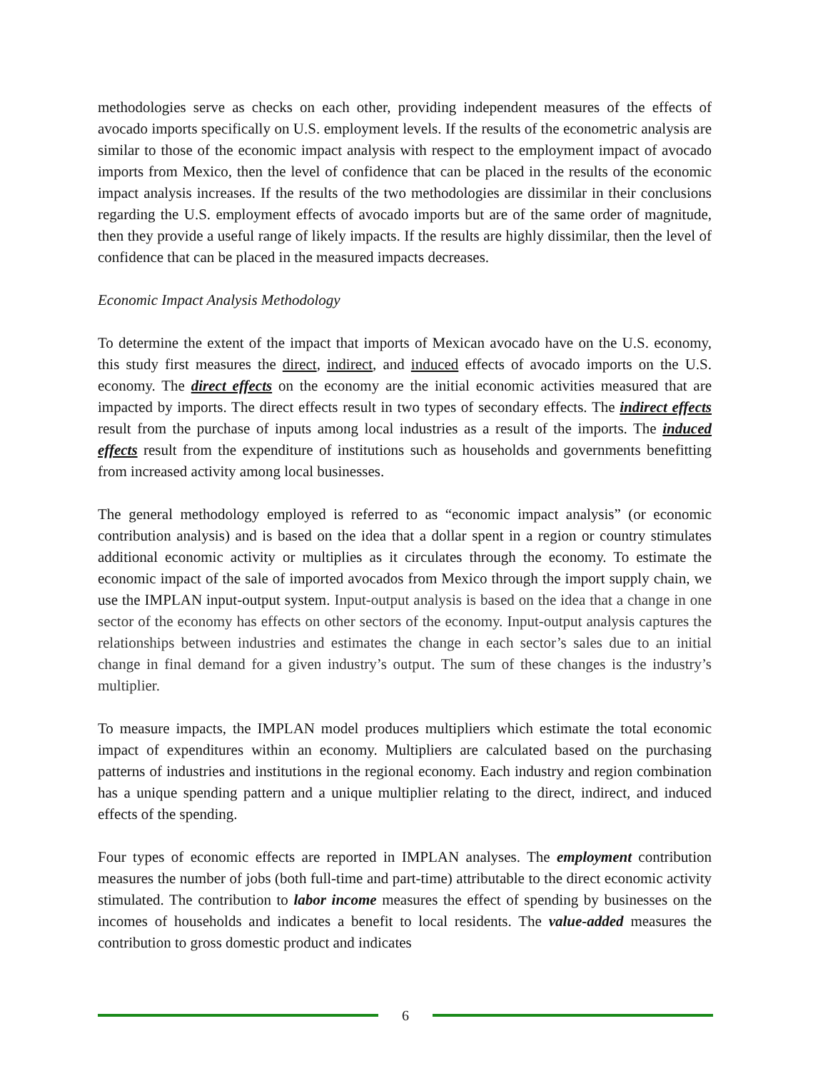methodologies serve as checks on each other, providing independent measures of the effects of avocado imports specifically on U.S. employment levels. If the results of the econometric analysis are similar to those of the economic impact analysis with respect to the employment impact of avocado imports from Mexico, then the level of confidence that can be placed in the results of the economic impact analysis increases. If the results of the two methodologies are dissimilar in their conclusions regarding the U.S. employment effects of avocado imports but are of the same order of magnitude, then they provide a useful range of likely impacts. If the results are highly dissimilar, then the level of confidence that can be placed in the measured impacts decreases.
Economic Impact Analysis Methodology
To determine the extent of the impact that imports of Mexican avocado have on the U.S. economy, this study first measures the direct, indirect, and induced effects of avocado imports on the U.S. economy. The direct effects on the economy are the initial economic activities measured that are impacted by imports. The direct effects result in two types of secondary effects. The indirect effects result from the purchase of inputs among local industries as a result of the imports. The induced effects result from the expenditure of institutions such as households and governments benefitting from increased activity among local businesses.
The general methodology employed is referred to as “economic impact analysis” (or economic contribution analysis) and is based on the idea that a dollar spent in a region or country stimulates additional economic activity or multiplies as it circulates through the economy. To estimate the economic impact of the sale of imported avocados from Mexico through the import supply chain, we use the IMPLAN input-output system. Input-output analysis is based on the idea that a change in one sector of the economy has effects on other sectors of the economy. Input-output analysis captures the relationships between industries and estimates the change in each sector’s sales due to an initial change in final demand for a given industry’s output. The sum of these changes is the industry’s multiplier.
To measure impacts, the IMPLAN model produces multipliers which estimate the total economic impact of expenditures within an economy. Multipliers are calculated based on the purchasing patterns of industries and institutions in the regional economy. Each industry and region combination has a unique spending pattern and a unique multiplier relating to the direct, indirect, and induced effects of the spending.
Four types of economic effects are reported in IMPLAN analyses. The employment contribution measures the number of jobs (both full-time and part-time) attributable to the direct economic activity stimulated. The contribution to labor income measures the effect of spending by businesses on the incomes of households and indicates a benefit to local residents. The value-added measures the contribution to gross domestic product and indicates
6